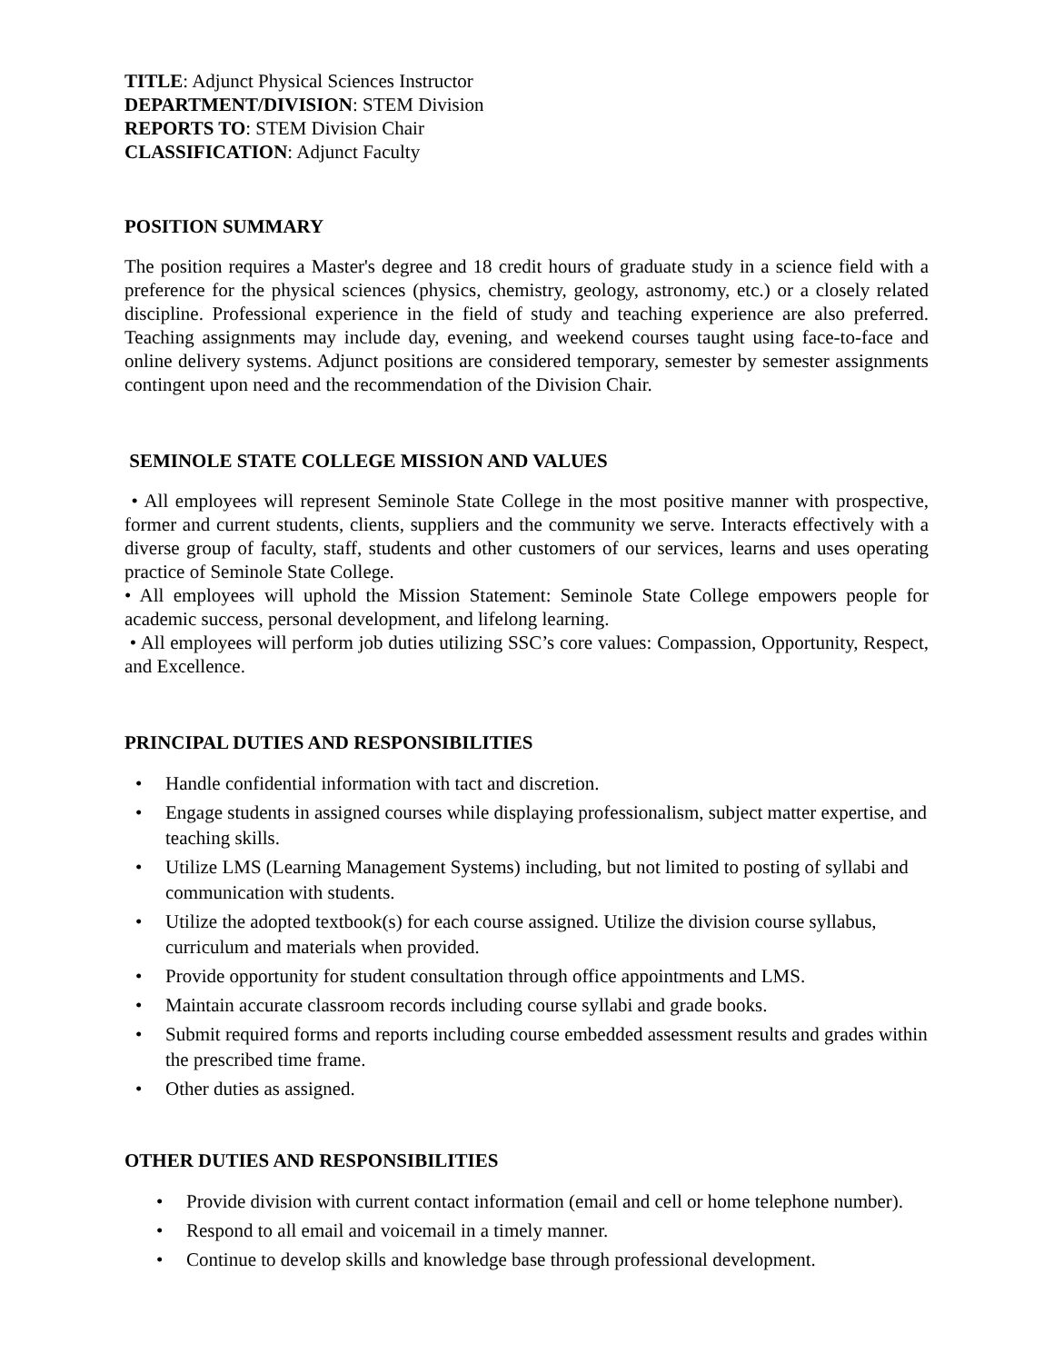TITLE: Adjunct Physical Sciences Instructor
DEPARTMENT/DIVISION: STEM Division
REPORTS TO: STEM Division Chair
CLASSIFICATION: Adjunct Faculty
POSITION SUMMARY
The position requires a Master's degree and 18 credit hours of graduate study in a science field with a preference for the physical sciences (physics, chemistry, geology, astronomy, etc.) or a closely related discipline. Professional experience in the field of study and teaching experience are also preferred. Teaching assignments may include day, evening, and weekend courses taught using face-to-face and online delivery systems. Adjunct positions are considered temporary, semester by semester assignments contingent upon need and the recommendation of the Division Chair.
SEMINOLE STATE COLLEGE MISSION AND VALUES
• All employees will represent Seminole State College in the most positive manner with prospective, former and current students, clients, suppliers and the community we serve. Interacts effectively with a diverse group of faculty, staff, students and other customers of our services, learns and uses operating practice of Seminole State College.
• All employees will uphold the Mission Statement: Seminole State College empowers people for academic success, personal development, and lifelong learning.
• All employees will perform job duties utilizing SSC’s core values: Compassion, Opportunity, Respect, and Excellence.
PRINCIPAL DUTIES AND RESPONSIBILITIES
• Handle confidential information with tact and discretion.
• Engage students in assigned courses while displaying professionalism, subject matter expertise, and teaching skills.
• Utilize LMS (Learning Management Systems) including, but not limited to posting of syllabi and communication with students.
• Utilize the adopted textbook(s) for each course assigned. Utilize the division course syllabus, curriculum and materials when provided.
• Provide opportunity for student consultation through office appointments and LMS.
• Maintain accurate classroom records including course syllabi and grade books.
• Submit required forms and reports including course embedded assessment results and grades within the prescribed time frame.
• Other duties as assigned.
OTHER DUTIES AND RESPONSIBILITIES
• Provide division with current contact information (email and cell or home telephone number).
• Respond to all email and voicemail in a timely manner.
• Continue to develop skills and knowledge base through professional development.